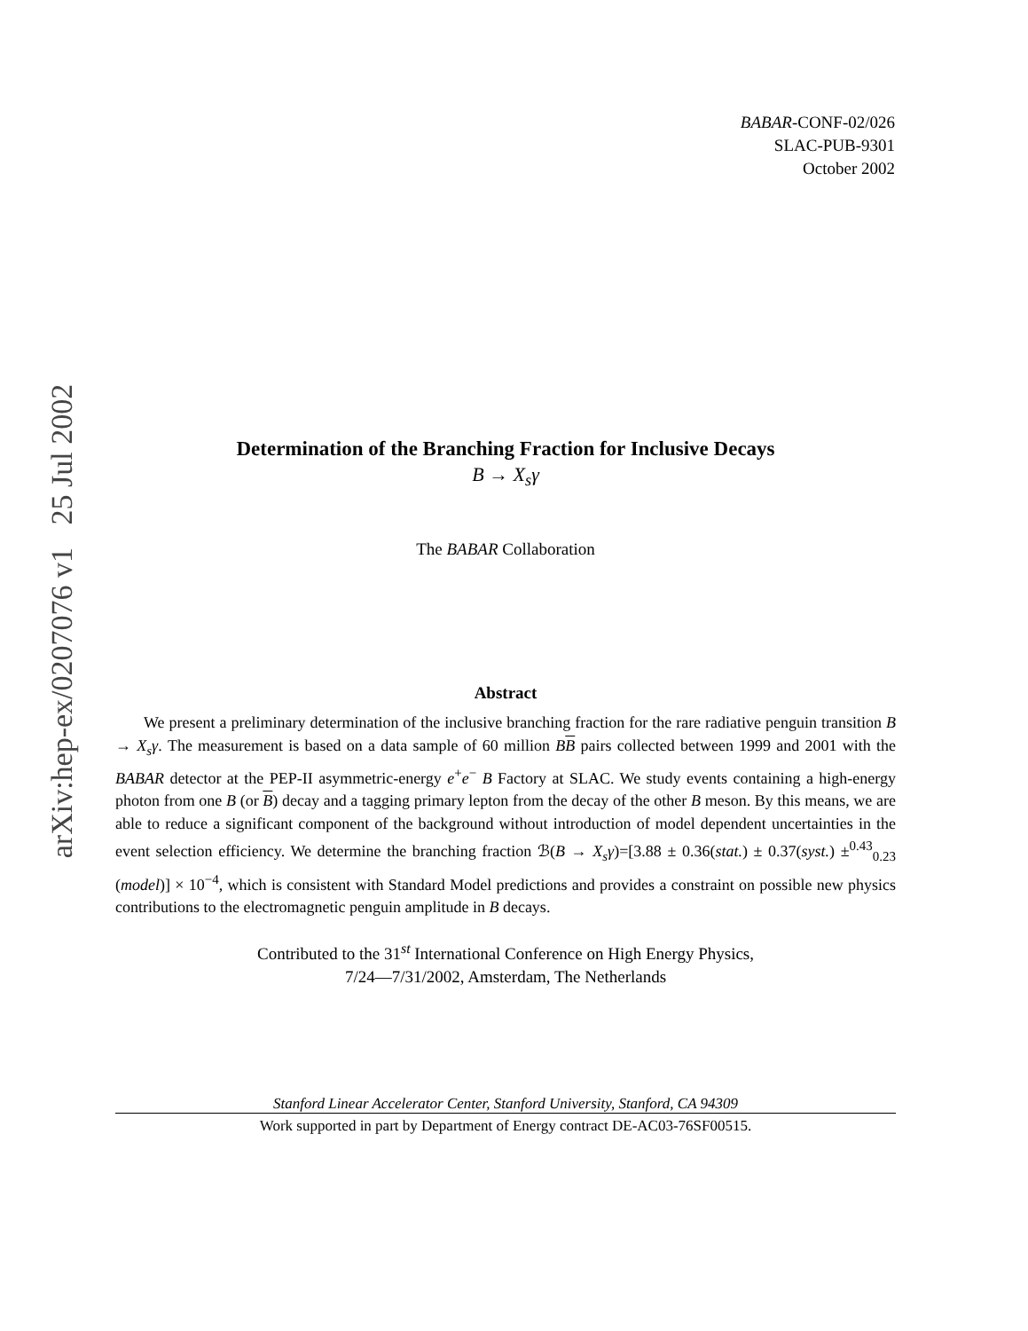arXiv:hep-ex/0207076 v1 25 Jul 2002
BABAR-CONF-02/026
SLAC-PUB-9301
October 2002
Determination of the Branching Fraction for Inclusive Decays
B → X<sub>s</sub>γ
The BABAR Collaboration
Abstract
We present a preliminary determination of the inclusive branching fraction for the rare radiative penguin transition B → X<sub>s</sub>γ. The measurement is based on a data sample of 60 million BB pairs collected between 1999 and 2001 with the BABAR detector at the PEP-II asymmetric-energy e<sup>+</sup>e<sup>−</sup> B Factory at SLAC. We study events containing a high-energy photon from one B (or B) decay and a tagging primary lepton from the decay of the other B meson. By this means, we are able to reduce a significant component of the background without introduction of model dependent uncertainties in the event selection efficiency. We determine the branching fraction ℬ(B → X<sub>s</sub>γ)=[3.88 ± 0.36(stat.) ± 0.37(syst.) ±<sup>0.43</sup><sub>0.23</sub> (model)] × 10<sup>−4</sup>, which is consistent with Standard Model predictions and provides a constraint on possible new physics contributions to the electromagnetic penguin amplitude in B decays.
Contributed to the 31<sup>st</sup> International Conference on High Energy Physics,
7/24—7/31/2002, Amsterdam, The Netherlands
Stanford Linear Accelerator Center, Stanford University, Stanford, CA 94309
Work supported in part by Department of Energy contract DE-AC03-76SF00515.